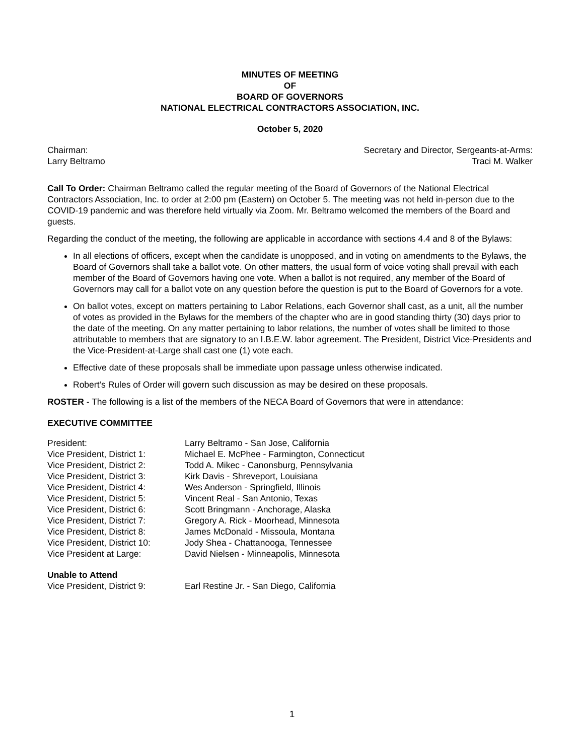MINUTES OF MEETING
OF
BOARD OF GOVERNORS
NATIONAL ELECTRICAL CONTRACTORS ASSOCIATION, INC.
October 5, 2020
Chairman:
Larry Beltramo
Secretary and Director, Sergeants-at-Arms:
Traci M. Walker
Call To Order: Chairman Beltramo called the regular meeting of the Board of Governors of the National Electrical Contractors Association, Inc. to order at 2:00 pm (Eastern) on October 5. The meeting was not held in-person due to the COVID-19 pandemic and was therefore held virtually via Zoom. Mr. Beltramo welcomed the members of the Board and guests.
Regarding the conduct of the meeting, the following are applicable in accordance with sections 4.4 and 8 of the Bylaws:
In all elections of officers, except when the candidate is unopposed, and in voting on amendments to the Bylaws, the Board of Governors shall take a ballot vote. On other matters, the usual form of voice voting shall prevail with each member of the Board of Governors having one vote. When a ballot is not required, any member of the Board of Governors may call for a ballot vote on any question before the question is put to the Board of Governors for a vote.
On ballot votes, except on matters pertaining to Labor Relations, each Governor shall cast, as a unit, all the number of votes as provided in the Bylaws for the members of the chapter who are in good standing thirty (30) days prior to the date of the meeting. On any matter pertaining to labor relations, the number of votes shall be limited to those attributable to members that are signatory to an I.B.E.W. labor agreement. The President, District Vice-Presidents and the Vice-President-at-Large shall cast one (1) vote each.
Effective date of these proposals shall be immediate upon passage unless otherwise indicated.
Robert’s Rules of Order will govern such discussion as may be desired on these proposals.
ROSTER - The following is a list of the members of the NECA Board of Governors that were in attendance:
EXECUTIVE COMMITTEE
President: Larry Beltramo - San Jose, California
Vice President, District 1: Michael E. McPhee - Farmington, Connecticut
Vice President, District 2: Todd A. Mikec - Canonsburg, Pennsylvania
Vice President, District 3: Kirk Davis - Shreveport, Louisiana
Vice President, District 4: Wes Anderson - Springfield, Illinois
Vice President, District 5: Vincent Real - San Antonio, Texas
Vice President, District 6: Scott Bringmann - Anchorage, Alaska
Vice President, District 7: Gregory A. Rick - Moorhead, Minnesota
Vice President, District 8: James McDonald - Missoula, Montana
Vice President, District 10: Jody Shea - Chattanooga, Tennessee
Vice President at Large: David Nielsen - Minneapolis, Minnesota
Unable to Attend
Vice President, District 9: Earl Restine Jr. - San Diego, California
1